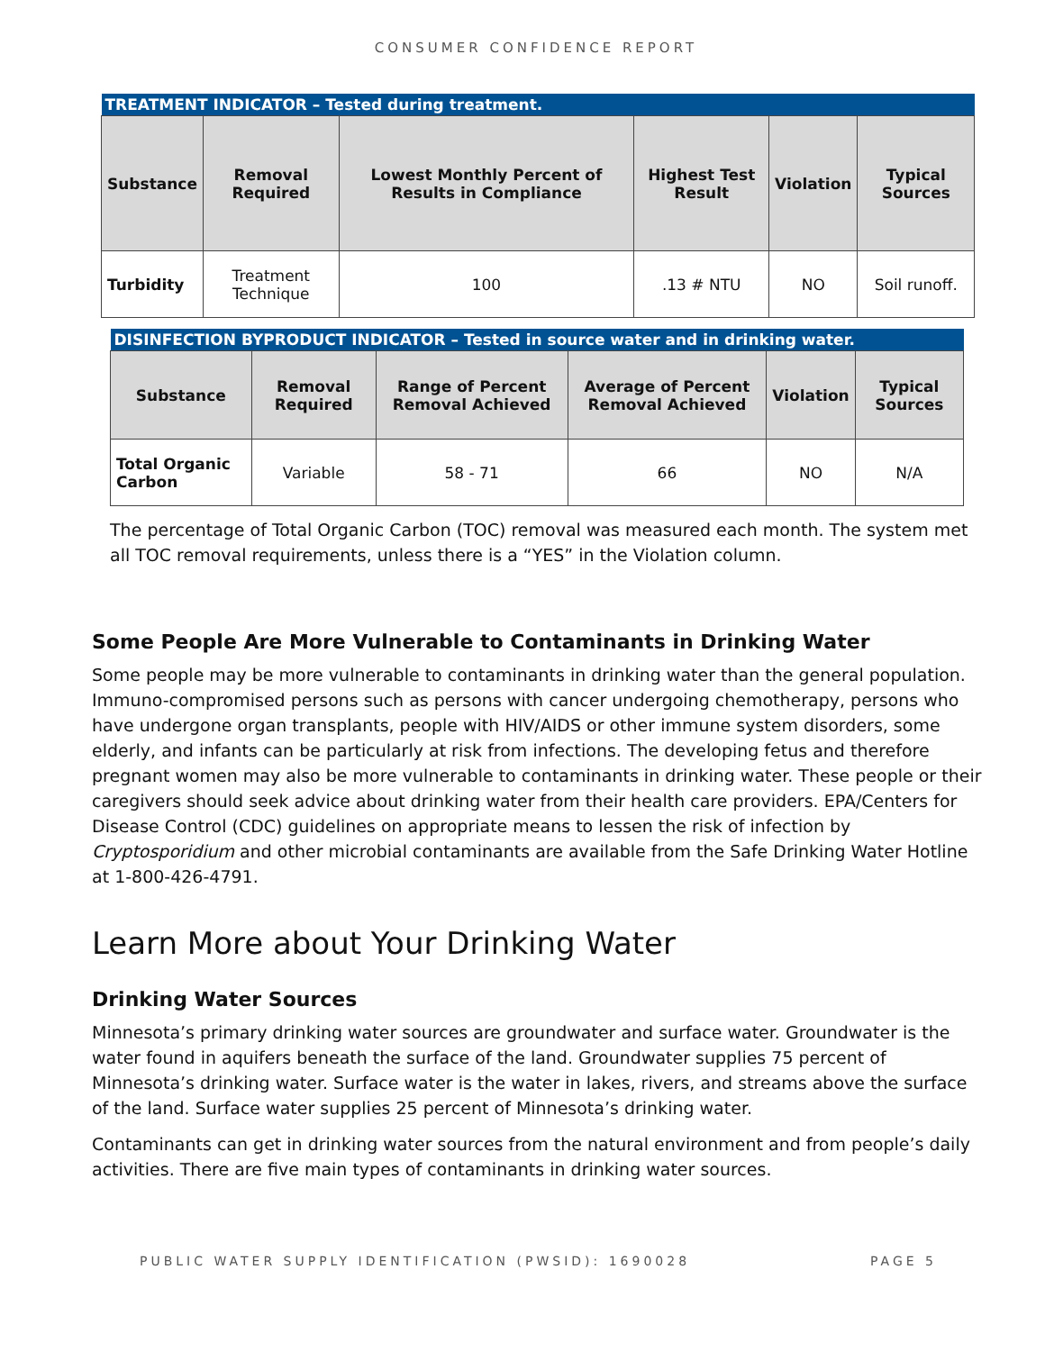CONSUMER CONFIDENCE REPORT
| TREATMENT INDICATOR – Tested during treatment. | | | | | |
| Substance | Removal Required | Lowest Monthly Percent of Results in Compliance | Highest Test Result | Violation | Typical Sources |
| Turbidity | Treatment Technique | 100 | .13 # NTU | NO | Soil runoff. |
| DISINFECTION BYPRODUCT INDICATOR – Tested in source water and in drinking water. | | | | | |
| Substance | Removal Required | Range of Percent Removal Achieved | Average of Percent Removal Achieved | Violation | Typical Sources |
| Total Organic Carbon | Variable | 58 - 71 | 66 | NO | N/A |
The percentage of Total Organic Carbon (TOC) removal was measured each month. The system met all TOC removal requirements, unless there is a “YES” in the Violation column.
Some People Are More Vulnerable to Contaminants in Drinking Water
Some people may be more vulnerable to contaminants in drinking water than the general population. Immuno-compromised persons such as persons with cancer undergoing chemotherapy, persons who have undergone organ transplants, people with HIV/AIDS or other immune system disorders, some elderly, and infants can be particularly at risk from infections. The developing fetus and therefore pregnant women may also be more vulnerable to contaminants in drinking water. These people or their caregivers should seek advice about drinking water from their health care providers. EPA/Centers for Disease Control (CDC) guidelines on appropriate means to lessen the risk of infection by Cryptosporidium and other microbial contaminants are available from the Safe Drinking Water Hotline at 1-800-426-4791.
Learn More about Your Drinking Water
Drinking Water Sources
Minnesota’s primary drinking water sources are groundwater and surface water. Groundwater is the water found in aquifers beneath the surface of the land. Groundwater supplies 75 percent of Minnesota’s drinking water. Surface water is the water in lakes, rivers, and streams above the surface of the land. Surface water supplies 25 percent of Minnesota’s drinking water.
Contaminants can get in drinking water sources from the natural environment and from people’s daily activities. There are five main types of contaminants in drinking water sources.
PUBLIC WATER SUPPLY IDENTIFICATION (PWSID): 1690028 PAGE 5